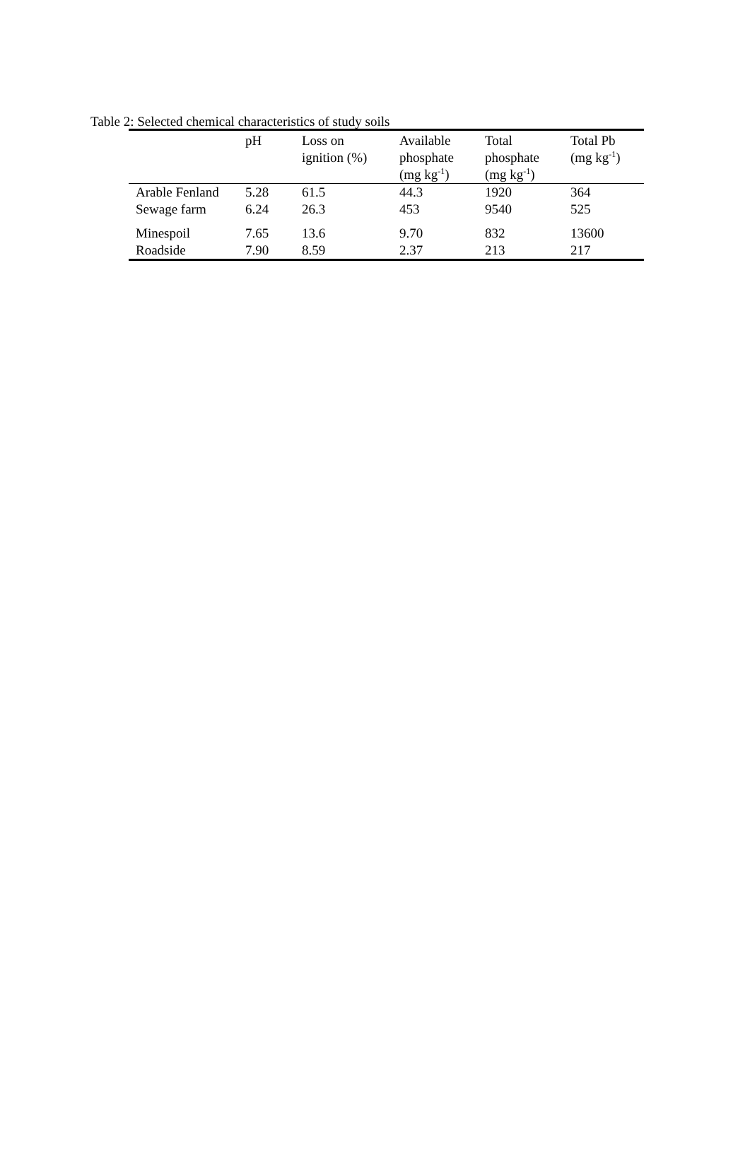Table 2: Selected chemical characteristics of study soils
| | pH | Loss on ignition (%) | Available phosphate (mg kg<sup>-1</sup>) | Total phosphate (mg kg<sup>-1</sup>) | Total Pb (mg kg<sup>-1</sup>) |
| --- | --- | --- | --- | --- | --- |
| Arable Fenland | 5.28 | 61.5 | 44.3 | 1920 | 364 |
| Sewage farm | 6.24 | 26.3 | 453 | 9540 | 525 |
| Minespoil | 7.65 | 13.6 | 9.70 | 832 | 13600 |
| Roadside | 7.90 | 8.59 | 2.37 | 213 | 217 |